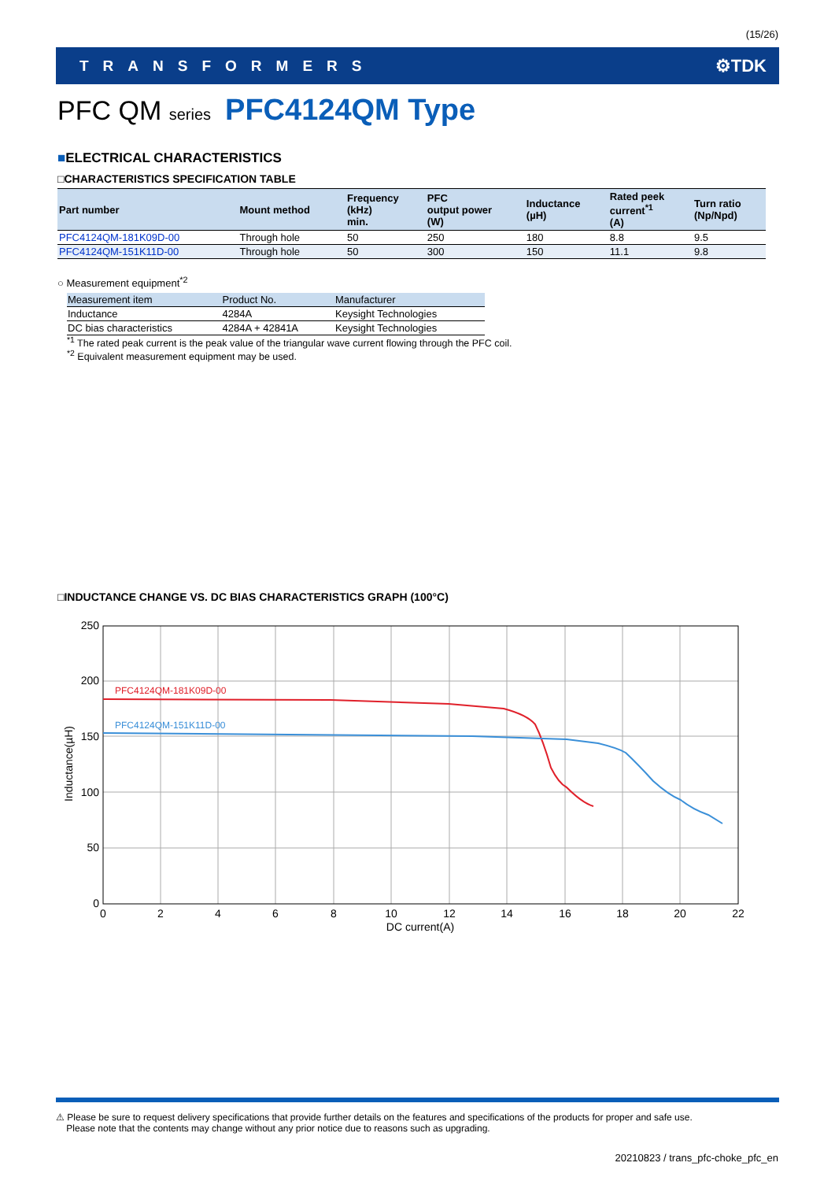(15/26)
TRANSFORMERS ⚙TDK
PFC QM series PFC4124QM Type
■ELECTRICAL CHARACTERISTICS
□CHARACTERISTICS SPECIFICATION TABLE
| Part number | Mount method | Frequency (kHz) min. | PFC output power (W) | Inductance (µH) | Rated peek current<sup>*1</sup> (A) | Turn ratio (Np/Npd) |
| --- | --- | --- | --- | --- | --- | --- |
| PFC4124QM-181K09D-00 | Through hole | 50 | 250 | 180 | 8.8 | 9.5 |
| PFC4124QM-151K11D-00 | Through hole | 50 | 300 | 150 | 11.1 | 9.8 |
○ Measurement equipment<sup>*2</sup>
| Measurement item | Product No. | Manufacturer |
| --- | --- | --- |
| Inductance | 4284A | Keysight Technologies |
| DC bias characteristics | 4284A + 42841A | Keysight Technologies |
<sup>*1</sup> The rated peak current is the peak value of the triangular wave current flowing through the PFC coil.
<sup>*2</sup> Equivalent measurement equipment may be used.
□INDUCTANCE CHANGE VS. DC BIAS CHARACTERISTICS GRAPH (100°C)
PFC4124QM-181K09D-00
PFC4124QM-151K11D-00
250
200
150
100
50
0
0
2
4
6
8
10
12
14
16
18
20
22
DC current(A)
Inductance(µH)
⚠ Please be sure to request delivery specifications that provide further details on the features and specifications of the products for proper and safe use.
Please note that the contents may change without any prior notice due to reasons such as upgrading.
20210823 / trans_pfc-choke_pfc_en